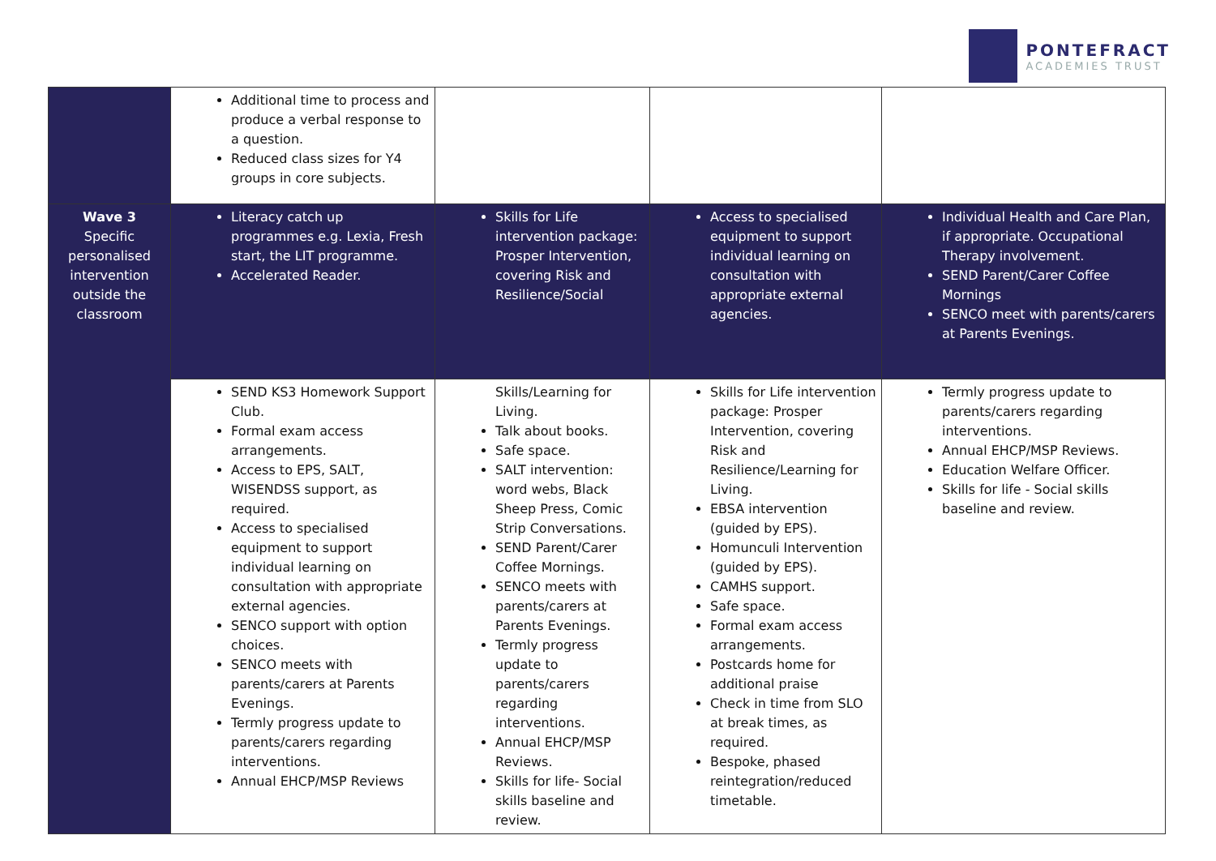PONTEFRACT
ACADEMIES TRUST
| | Additional time to process and produce a verbal response to a question. Reduced class sizes for Y4 groups in core subjects. | | | |
| Wave 3 Specific personalised intervention outside the classroom | Literacy catch up programmes e.g. Lexia, Fresh start, the LIT programme. Accelerated Reader. | Skills for Life intervention package: Prosper Intervention, covering Risk and Resilience/Social | Access to specialised equipment to support individual learning on consultation with appropriate external agencies. | Individual Health and Care Plan, if appropriate. Occupational Therapy involvement. SEND Parent/Carer Coffee Mornings SENCO meet with parents/carers at Parents Evenings. |
| | SEND KS3 Homework Support Club. Formal exam access arrangements. Access to EPS, SALT, WISENDSS support, as required. Access to specialised equipment to support individual learning on consultation with appropriate external agencies. SENCO support with option choices. SENCO meets with parents/carers at Parents Evenings. Termly progress update to parents/carers regarding interventions. Annual EHCP/MSP Reviews | Skills/Learning for Living. Talk about books. Safe space. SALT intervention: word webs, Black Sheep Press, Comic Strip Conversations. SEND Parent/Carer Coffee Mornings. SENCO meets with parents/carers at Parents Evenings. Termly progress update to parents/carers regarding interventions. Annual EHCP/MSP Reviews. Skills for life- Social skills baseline and review. | Skills for Life intervention package: Prosper Intervention, covering Risk and Resilience/Learning for Living. EBSA intervention (guided by EPS). Homunculi Intervention (guided by EPS). CAMHS support. Safe space. Formal exam access arrangements. Postcards home for additional praise Check in time from SLO at break times, as required. Bespoke, phased reintegration/reduced timetable. | Termly progress update to parents/carers regarding interventions. Annual EHCP/MSP Reviews. Education Welfare Officer. Skills for life - Social skills baseline and review. |